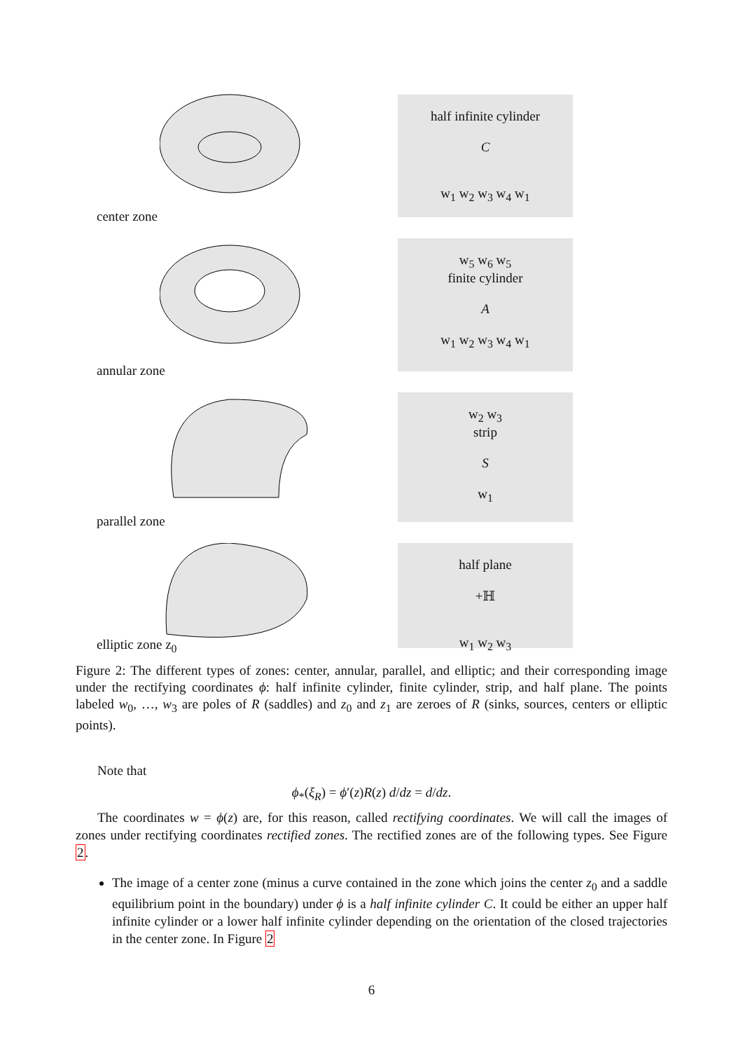center zone
half infinite cylinder
C
w<sub>1</sub> w<sub>2</sub> w<sub>3</sub> w<sub>4</sub> w<sub>1</sub>
annular zone
w<sub>5</sub> w<sub>6</sub> w<sub>5</sub>
finite cylinder
A
w<sub>1</sub> w<sub>2</sub> w<sub>3</sub> w<sub>4</sub> w<sub>1</sub>
parallel zone
w<sub>2</sub> w<sub>3</sub>
strip
S
w<sub>1</sub>
elliptic zone z<sub>0</sub>
half plane
+ℍ
w<sub>1</sub> w<sub>2</sub> w<sub>3</sub>
Figure 2: The different types of zones: center, annular, parallel, and elliptic; and their corresponding image under the rectifying coordinates ϕ: half infinite cylinder, finite cylinder, strip, and half plane. The points labeled w<sub>0</sub>, …, w<sub>3</sub> are poles of R (saddles) and z<sub>0</sub> and z<sub>1</sub> are zeroes of R (sinks, sources, centers or elliptic points).
Note that
ϕ<sub>*</sub>(ξ<sub>R</sub>) = ϕ′(z)R(z) d/dz = d/dz.
The coordinates w = ϕ(z) are, for this reason, called rectifying coordinates. We will call the images of zones under rectifying coordinates rectified zones. The rectified zones are of the following types. See Figure 2.
The image of a center zone (minus a curve contained in the zone which joins the center z<sub>0</sub> and a saddle equilibrium point in the boundary) under ϕ is a half infinite cylinder C. It could be either an upper half infinite cylinder or a lower half infinite cylinder depending on the orientation of the closed trajectories in the center zone. In Figure 2
6